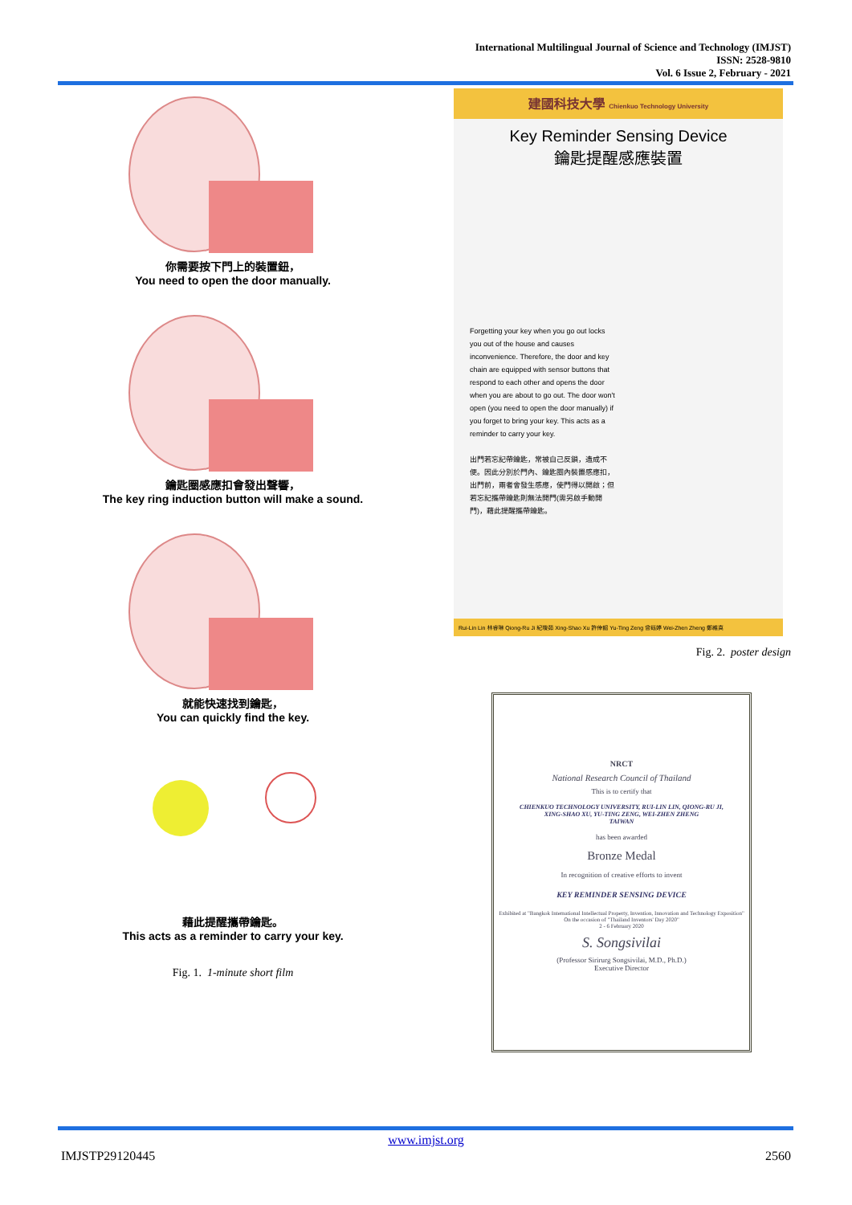International Multilingual Journal of Science and Technology (IMJST)
ISSN: 2528-9810
Vol. 6 Issue 2, February - 2021
你需要按下門上的裝置鈕，
You need to open the door manually.
鑰匙圈感應扣會發出聲響，
The key ring induction button will make a sound.
就能快速找到鑰匙，
You can quickly find the key.
藉此提醒攜帶鑰匙。
This acts as a reminder to carry your key.
Fig. 1. 1-minute short film
建國科技大學 Chienkuo Technology University
Key Reminder Sensing Device
鑰匙提醒感應裝置
Forgetting your key when you go out locks you out of the house and causes inconvenience. Therefore, the door and key chain are equipped with sensor buttons that respond to each other and opens the door when you are about to go out. The door won't open (you need to open the door manually) if you forget to bring your key. This acts as a reminder to carry your key.
出門若忘記帶鑰匙，常被自己反鎖，造成不便。因此分別於門內、鑰匙圈內裝置感應扣，出門前，兩者會發生感應，使門得以開啟；但若忘記攜帶鑰匙則無法開門(需另啟手動開門)，藉此提醒攜帶鑰匙。
Rui-Lin Lin 林睿琳 Qiong-Ru Ji 紀瓊茹 Xing-Shao Xu 許倖韶 Yu-Ting Zeng 曾鈺婷 Wei-Zhen Zheng 鄭維真
Fig. 2. poster design
NRCT
National Research Council of Thailand
This is to certify that
CHIENKUO TECHNOLOGY UNIVERSITY, RUI-LIN LIN, QIONG-RU JI, XING-SHAO XU, YU-TING ZENG, WEI-ZHEN ZHENG
TAIWAN
has been awarded
Bronze Medal
In recognition of creative efforts to invent
KEY REMINDER SENSING DEVICE
Exhibited at "Bangkok International Intellectual Property, Invention, Innovation and Technology Exposition"
On the occasion of "Thailand Inventors' Day 2020"
2 - 6 February 2020
S. Songsivilai
(Professor Sirirurg Songsivilai, M.D., Ph.D.)
Executive Director
www.imjst.org
IMJSTP29120445 2560